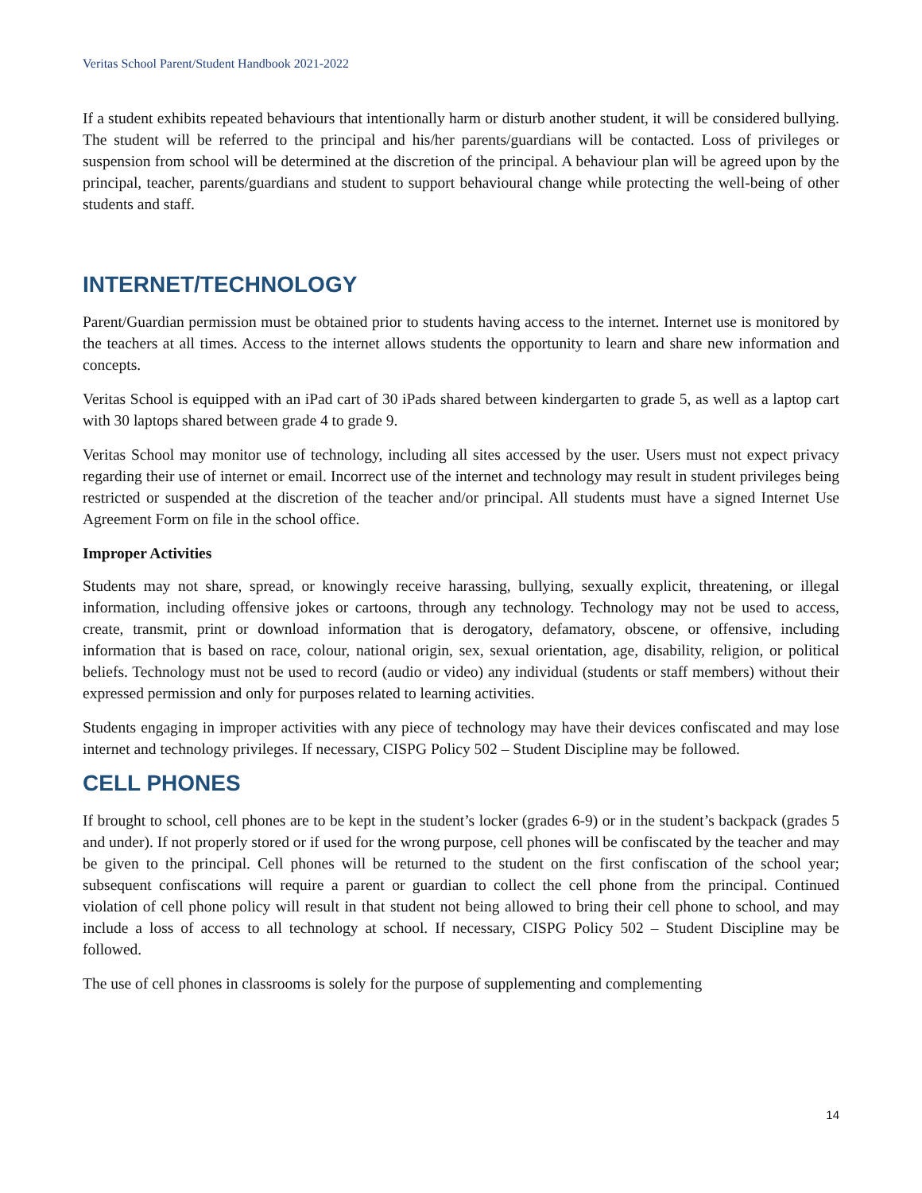Veritas School Parent/Student Handbook 2021-2022
If a student exhibits repeated behaviours that intentionally harm or disturb another student, it will be considered bullying. The student will be referred to the principal and his/her parents/guardians will be contacted. Loss of privileges or suspension from school will be determined at the discretion of the principal. A behaviour plan will be agreed upon by the principal, teacher, parents/guardians and student to support behavioural change while protecting the well-being of other students and staff.
INTERNET/TECHNOLOGY
Parent/Guardian permission must be obtained prior to students having access to the internet. Internet use is monitored by the teachers at all times. Access to the internet allows students the opportunity to learn and share new information and concepts.
Veritas School is equipped with an iPad cart of 30 iPads shared between kindergarten to grade 5, as well as a laptop cart with 30 laptops shared between grade 4 to grade 9.
Veritas School may monitor use of technology, including all sites accessed by the user. Users must not expect privacy regarding their use of internet or email. Incorrect use of the internet and technology may result in student privileges being restricted or suspended at the discretion of the teacher and/or principal. All students must have a signed Internet Use Agreement Form on file in the school office.
Improper Activities
Students may not share, spread, or knowingly receive harassing, bullying, sexually explicit, threatening, or illegal information, including offensive jokes or cartoons, through any technology. Technology may not be used to access, create, transmit, print or download information that is derogatory, defamatory, obscene, or offensive, including information that is based on race, colour, national origin, sex, sexual orientation, age, disability, religion, or political beliefs. Technology must not be used to record (audio or video) any individual (students or staff members) without their expressed permission and only for purposes related to learning activities.
Students engaging in improper activities with any piece of technology may have their devices confiscated and may lose internet and technology privileges. If necessary, CISPG Policy 502 – Student Discipline may be followed.
CELL PHONES
If brought to school, cell phones are to be kept in the student’s locker (grades 6-9) or in the student’s backpack (grades 5 and under). If not properly stored or if used for the wrong purpose, cell phones will be confiscated by the teacher and may be given to the principal. Cell phones will be returned to the student on the first confiscation of the school year; subsequent confiscations will require a parent or guardian to collect the cell phone from the principal. Continued violation of cell phone policy will result in that student not being allowed to bring their cell phone to school, and may include a loss of access to all technology at school. If necessary, CISPG Policy 502 – Student Discipline may be followed.
The use of cell phones in classrooms is solely for the purpose of supplementing and complementing
14